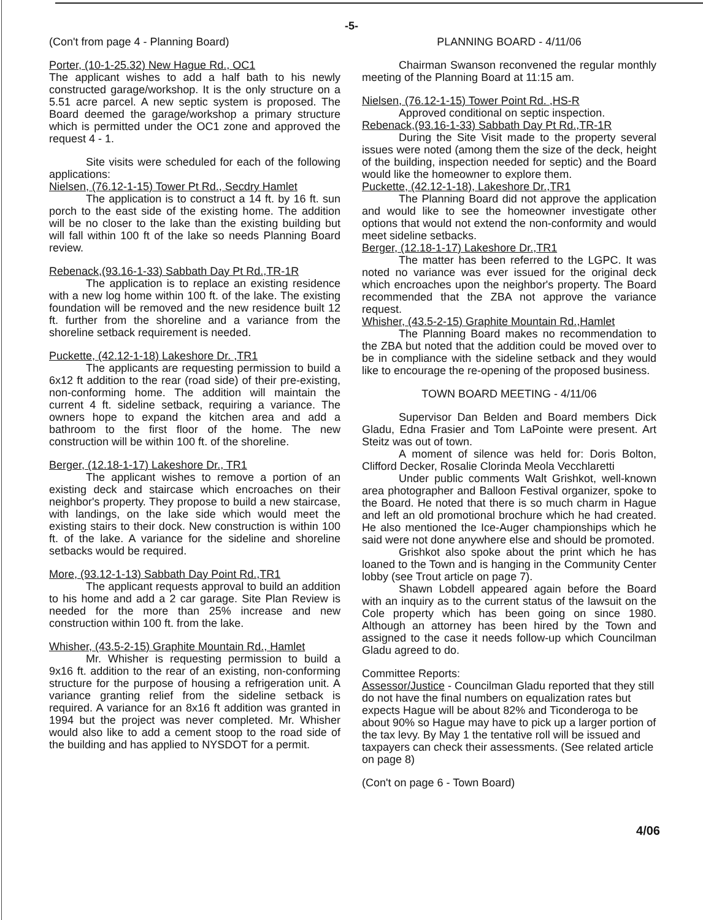-5-
(Con't from page 4 - Planning Board)
Porter, (10-1-25.32) New Hague Rd., OC1
The applicant wishes to add a half bath to his newly constructed garage/workshop. It is the only structure on a 5.51 acre parcel. A new septic system is proposed. The Board deemed the garage/workshop a primary structure which is permitted under the OC1 zone and approved the request 4 - 1.
Site visits were scheduled for each of the following applications:
Nielsen, (76.12-1-15) Tower Pt Rd., Secdry Hamlet
The application is to construct a 14 ft. by 16 ft. sun porch to the east side of the existing home. The addition will be no closer to the lake than the existing building but will fall within 100 ft of the lake so needs Planning Board review.
Rebenack,(93.16-1-33) Sabbath Day Pt Rd.,TR-1R
The application is to replace an existing residence with a new log home within 100 ft. of the lake. The existing foundation will be removed and the new residence built 12 ft. further from the shoreline and a variance from the shoreline setback requirement is needed.
Puckette, (42.12-1-18) Lakeshore Dr. ,TR1
The applicants are requesting permission to build a 6x12 ft addition to the rear (road side) of their pre-existing, non-conforming home. The addition will maintain the current 4 ft. sideline setback, requiring a variance. The owners hope to expand the kitchen area and add a bathroom to the first floor of the home. The new construction will be within 100 ft. of the shoreline.
Berger, (12.18-1-17) Lakeshore Dr., TR1
The applicant wishes to remove a portion of an existing deck and staircase which encroaches on their neighbor's property. They propose to build a new staircase, with landings, on the lake side which would meet the existing stairs to their dock. New construction is within 100 ft. of the lake. A variance for the sideline and shoreline setbacks would be required.
More, (93.12-1-13) Sabbath Day Point Rd.,TR1
The applicant requests approval to build an addition to his home and add a 2 car garage. Site Plan Review is needed for the more than 25% increase and new construction within 100 ft. from the lake.
Whisher, (43.5-2-15) Graphite Mountain Rd., Hamlet
Mr. Whisher is requesting permission to build a 9x16 ft. addition to the rear of an existing, non-conforming structure for the purpose of housing a refrigeration unit. A variance granting relief from the sideline setback is required. A variance for an 8x16 ft addition was granted in 1994 but the project was never completed. Mr. Whisher would also like to add a cement stoop to the road side of the building and has applied to NYSDOT for a permit.
PLANNING BOARD - 4/11/06
Chairman Swanson reconvened the regular monthly meeting of the Planning Board at 11:15 am.
Nielsen, (76.12-1-15) Tower Point Rd. ,HS-R
Approved conditional on septic inspection.
Rebenack,(93.16-1-33) Sabbath Day Pt Rd.,TR-1R
During the Site Visit made to the property several issues were noted (among them the size of the deck, height of the building, inspection needed for septic) and the Board would like the homeowner to explore them.
Puckette, (42.12-1-18), Lakeshore Dr.,TR1
The Planning Board did not approve the application and would like to see the homeowner investigate other options that would not extend the non-conformity and would meet sideline setbacks.
Berger, (12.18-1-17) Lakeshore Dr.,TR1
The matter has been referred to the LGPC. It was noted no variance was ever issued for the original deck which encroaches upon the neighbor's property. The Board recommended that the ZBA not approve the variance request.
Whisher, (43.5-2-15) Graphite Mountain Rd.,Hamlet
The Planning Board makes no recommendation to the ZBA but noted that the addition could be moved over to be in compliance with the sideline setback and they would like to encourage the re-opening of the proposed business.
TOWN BOARD MEETING - 4/11/06
Supervisor Dan Belden and Board members Dick Gladu, Edna Frasier and Tom LaPointe were present. Art Steitz was out of town.
A moment of silence was held for: Doris Bolton, Clifford Decker, Rosalie Clorinda Meola Vecchlaretti
Under public comments Walt Grishkot, well-known area photographer and Balloon Festival organizer, spoke to the Board. He noted that there is so much charm in Hague and left an old promotional brochure which he had created. He also mentioned the Ice-Auger championships which he said were not done anywhere else and should be promoted.
Grishkot also spoke about the print which he has loaned to the Town and is hanging in the Community Center lobby (see Trout article on page 7).
Shawn Lobdell appeared again before the Board with an inquiry as to the current status of the lawsuit on the Cole property which has been going on since 1980. Although an attorney has been hired by the Town and assigned to the case it needs follow-up which Councilman Gladu agreed to do.
Committee Reports:
Assessor/Justice - Councilman Gladu reported that they still do not have the final numbers on equalization rates but expects Hague will be about 82% and Ticonderoga to be about 90% so Hague may have to pick up a larger portion of the tax levy. By May 1 the tentative roll will be issued and taxpayers can check their assessments. (See related article on page 8)
(Con't on page 6 - Town Board)
4/06